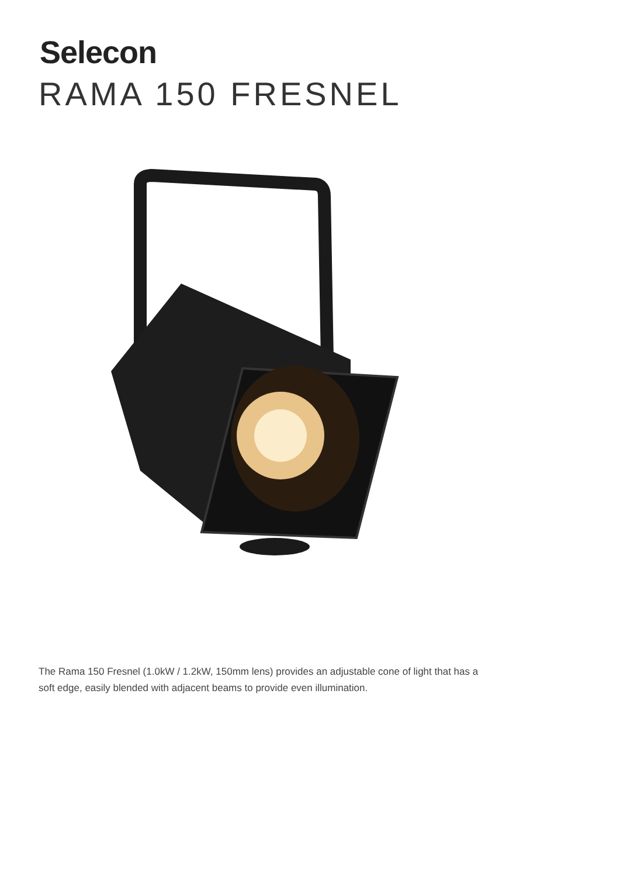Selecon
RAMA 150 FRESNEL
The Rama 150 Fresnel (1.0kW / 1.2kW, 150mm lens) provides an adjustable cone of light that has a soft edge, easily blended with adjacent beams to provide even illumination.